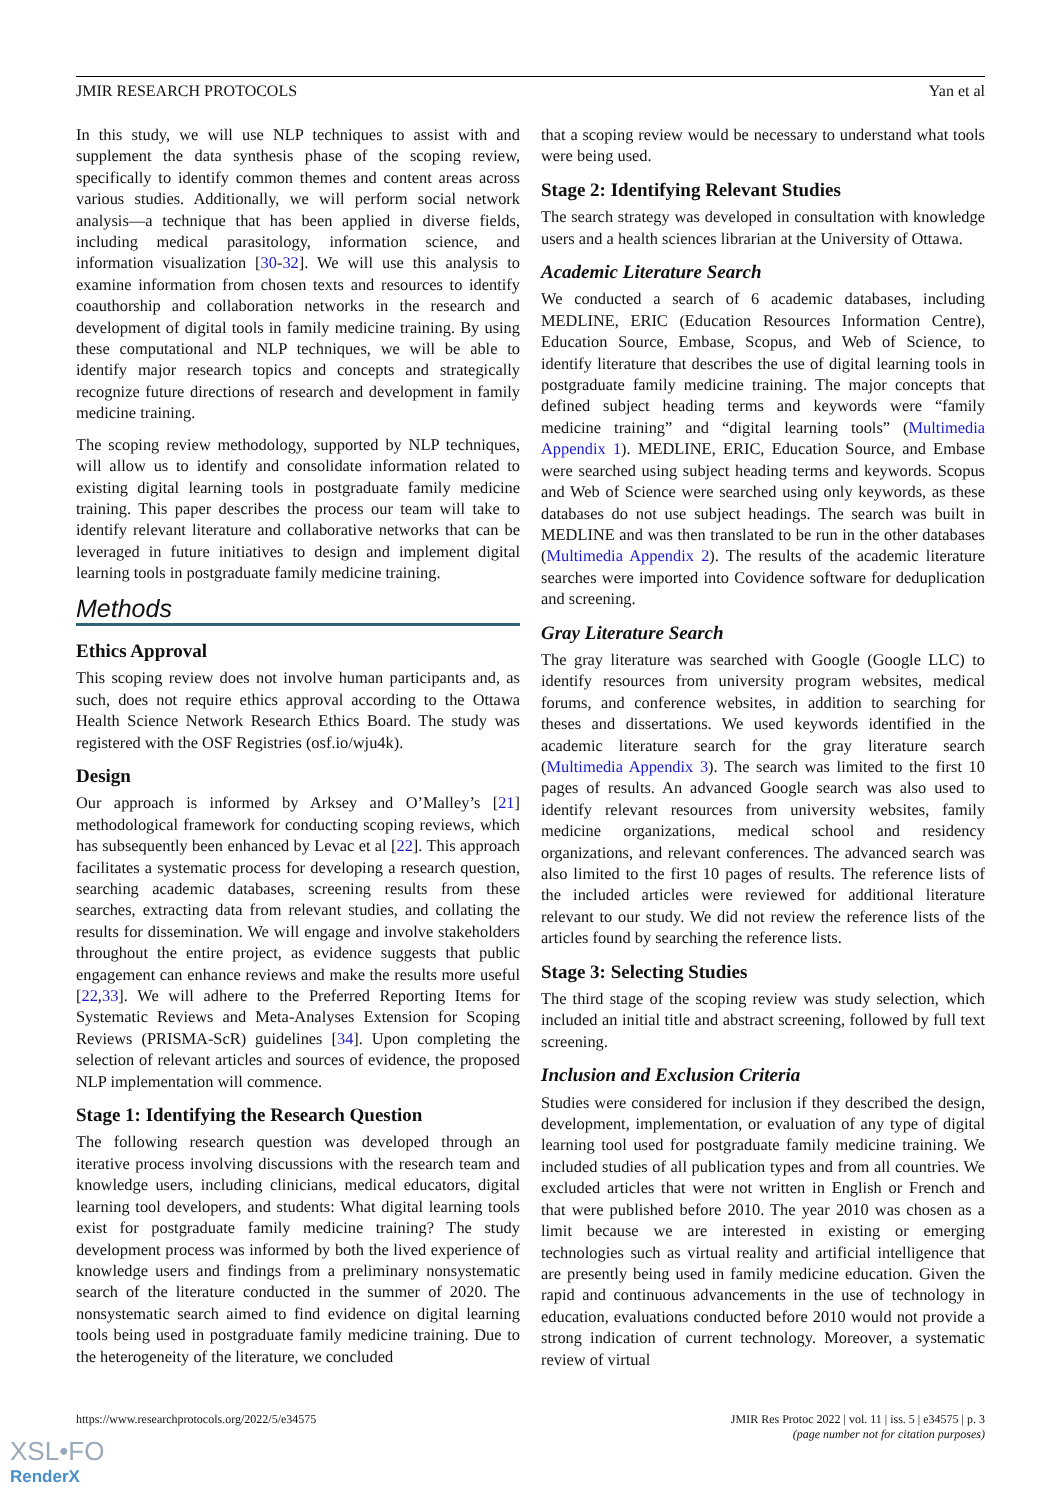JMIR RESEARCH PROTOCOLS Yan et al
In this study, we will use NLP techniques to assist with and supplement the data synthesis phase of the scoping review, specifically to identify common themes and content areas across various studies. Additionally, we will perform social network analysis—a technique that has been applied in diverse fields, including medical parasitology, information science, and information visualization [30-32]. We will use this analysis to examine information from chosen texts and resources to identify coauthorship and collaboration networks in the research and development of digital tools in family medicine training. By using these computational and NLP techniques, we will be able to identify major research topics and concepts and strategically recognize future directions of research and development in family medicine training.
The scoping review methodology, supported by NLP techniques, will allow us to identify and consolidate information related to existing digital learning tools in postgraduate family medicine training. This paper describes the process our team will take to identify relevant literature and collaborative networks that can be leveraged in future initiatives to design and implement digital learning tools in postgraduate family medicine training.
Methods
Ethics Approval
This scoping review does not involve human participants and, as such, does not require ethics approval according to the Ottawa Health Science Network Research Ethics Board. The study was registered with the OSF Registries (osf.io/wju4k).
Design
Our approach is informed by Arksey and O’Malley’s [21] methodological framework for conducting scoping reviews, which has subsequently been enhanced by Levac et al [22]. This approach facilitates a systematic process for developing a research question, searching academic databases, screening results from these searches, extracting data from relevant studies, and collating the results for dissemination. We will engage and involve stakeholders throughout the entire project, as evidence suggests that public engagement can enhance reviews and make the results more useful [22,33]. We will adhere to the Preferred Reporting Items for Systematic Reviews and Meta-Analyses Extension for Scoping Reviews (PRISMA-ScR) guidelines [34]. Upon completing the selection of relevant articles and sources of evidence, the proposed NLP implementation will commence.
Stage 1: Identifying the Research Question
The following research question was developed through an iterative process involving discussions with the research team and knowledge users, including clinicians, medical educators, digital learning tool developers, and students: What digital learning tools exist for postgraduate family medicine training? The study development process was informed by both the lived experience of knowledge users and findings from a preliminary nonsystematic search of the literature conducted in the summer of 2020. The nonsystematic search aimed to find evidence on digital learning tools being used in postgraduate family medicine training. Due to the heterogeneity of the literature, we concluded
that a scoping review would be necessary to understand what tools were being used.
Stage 2: Identifying Relevant Studies
The search strategy was developed in consultation with knowledge users and a health sciences librarian at the University of Ottawa.
Academic Literature Search
We conducted a search of 6 academic databases, including MEDLINE, ERIC (Education Resources Information Centre), Education Source, Embase, Scopus, and Web of Science, to identify literature that describes the use of digital learning tools in postgraduate family medicine training. The major concepts that defined subject heading terms and keywords were “family medicine training” and “digital learning tools” (Multimedia Appendix 1). MEDLINE, ERIC, Education Source, and Embase were searched using subject heading terms and keywords. Scopus and Web of Science were searched using only keywords, as these databases do not use subject headings. The search was built in MEDLINE and was then translated to be run in the other databases (Multimedia Appendix 2). The results of the academic literature searches were imported into Covidence software for deduplication and screening.
Gray Literature Search
The gray literature was searched with Google (Google LLC) to identify resources from university program websites, medical forums, and conference websites, in addition to searching for theses and dissertations. We used keywords identified in the academic literature search for the gray literature search (Multimedia Appendix 3). The search was limited to the first 10 pages of results. An advanced Google search was also used to identify relevant resources from university websites, family medicine organizations, medical school and residency organizations, and relevant conferences. The advanced search was also limited to the first 10 pages of results. The reference lists of the included articles were reviewed for additional literature relevant to our study. We did not review the reference lists of the articles found by searching the reference lists.
Stage 3: Selecting Studies
The third stage of the scoping review was study selection, which included an initial title and abstract screening, followed by full text screening.
Inclusion and Exclusion Criteria
Studies were considered for inclusion if they described the design, development, implementation, or evaluation of any type of digital learning tool used for postgraduate family medicine training. We included studies of all publication types and from all countries. We excluded articles that were not written in English or French and that were published before 2010. The year 2010 was chosen as a limit because we are interested in existing or emerging technologies such as virtual reality and artificial intelligence that are presently being used in family medicine education. Given the rapid and continuous advancements in the use of technology in education, evaluations conducted before 2010 would not provide a strong indication of current technology. Moreover, a systematic review of virtual
https://www.researchprotocols.org/2022/5/e34575 JMIR Res Protoc 2022 | vol. 11 | iss. 5 | e34575 | p. 3
(page number not for citation purposes)
XSL•FO
RenderX